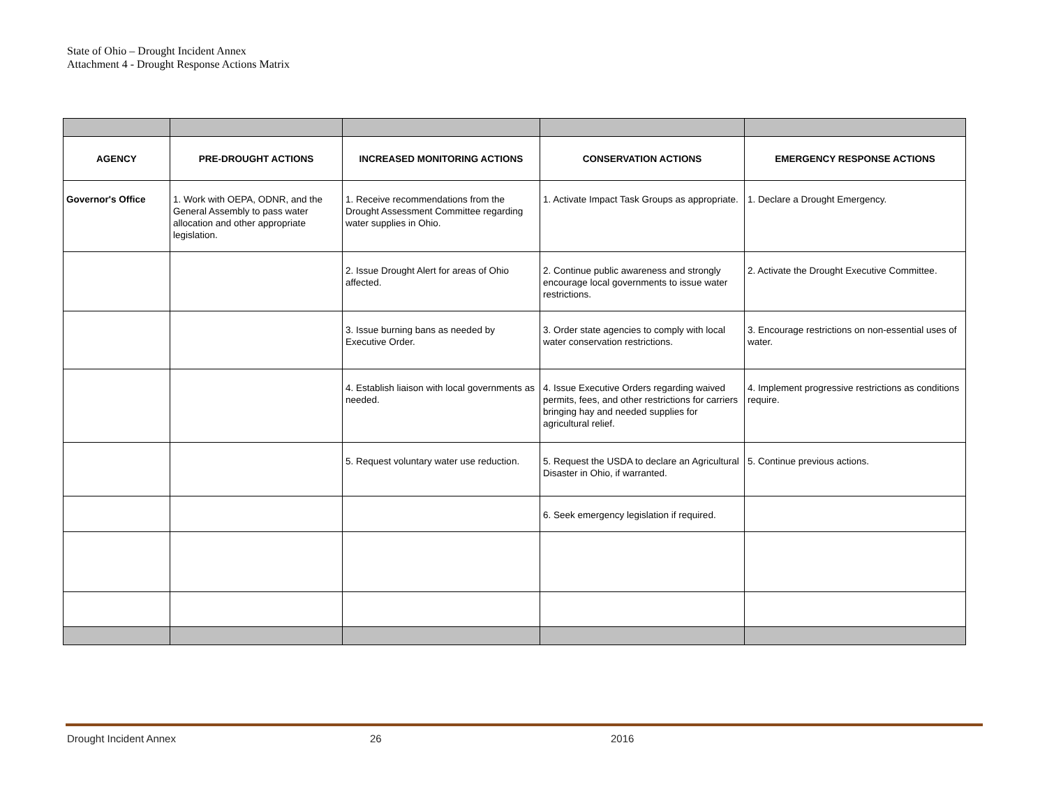State of Ohio – Drought Incident Annex
Attachment 4 - Drought Response Actions Matrix
| AGENCY | PRE-DROUGHT ACTIONS | INCREASED MONITORING ACTIONS | CONSERVATION ACTIONS | EMERGENCY RESPONSE ACTIONS |
| --- | --- | --- | --- | --- |
| Governor's Office | 1. Work with OEPA, ODNR, and the General Assembly to pass water allocation and other appropriate legislation. | 1. Receive recommendations from the Drought Assessment Committee regarding water supplies in Ohio. | 1. Activate Impact Task Groups as appropriate. | 1. Declare a Drought Emergency. |
| | | 2. Issue Drought Alert for areas of Ohio affected. | 2. Continue public awareness and strongly encourage local governments to issue water restrictions. | 2. Activate the Drought Executive Committee. |
| | | 3. Issue burning bans as needed by Executive Order. | 3. Order state agencies to comply with local water conservation restrictions. | 3. Encourage restrictions on non-essential uses of water. |
| | | 4. Establish liaison with local governments as needed. | 4. Issue Executive Orders regarding waived permits, fees, and other restrictions for carriers bringing hay and needed supplies for agricultural relief. | 4. Implement progressive restrictions as conditions require. |
| | | 5. Request voluntary water use reduction. | 5. Request the USDA to declare an Agricultural Disaster in Ohio, if warranted. | 5. Continue previous actions. |
| | | | 6. Seek emergency legislation if required. | |
Drought Incident Annex 26 2016